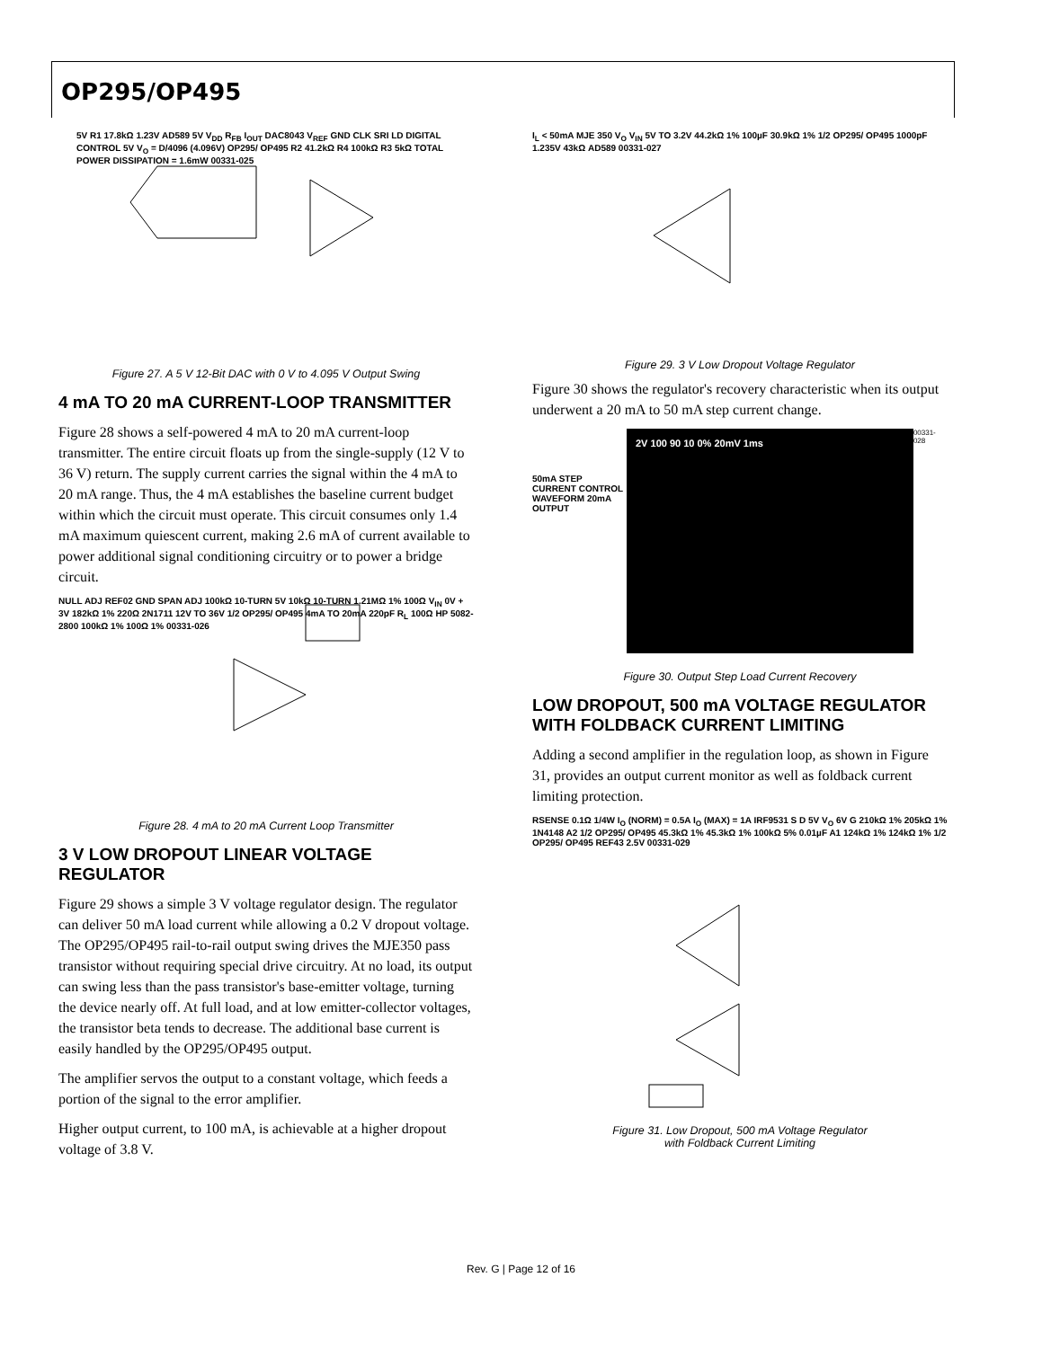OP295/OP495
5V R1 17.8kΩ 1.23V AD589 5V V<sub>DD</sub> R<sub>FB</sub> I<sub>OUT</sub> DAC8043 V<sub>REF</sub> GND CLK SRI LD DIGITAL CONTROL 5V V<sub>O</sub> = D/4096 (4.096V) OP295/ OP495 R2 41.2kΩ R4 100kΩ R3 5kΩ TOTAL POWER DISSIPATION = 1.6mW 00331-025
Figure 27. A 5 V 12-Bit DAC with 0 V to 4.095 V Output Swing
4 mA TO 20 mA CURRENT-LOOP TRANSMITTER
Figure 28 shows a self-powered 4 mA to 20 mA current-loop transmitter. The entire circuit floats up from the single-supply (12 V to 36 V) return. The supply current carries the signal within the 4 mA to 20 mA range. Thus, the 4 mA establishes the baseline current budget within which the circuit must operate. This circuit consumes only 1.4 mA maximum quiescent current, making 2.6 mA of current available to power additional signal conditioning circuitry or to power a bridge circuit.
NULL ADJ REF02 GND SPAN ADJ 100kΩ 10-TURN 5V 10kΩ 10-TURN 1.21MΩ 1% 100Ω V<sub>IN</sub> 0V + 3V 182kΩ 1% 220Ω 2N1711 12V TO 36V 1/2 OP295/ OP495 4mA TO 20mA 220pF R<sub>L</sub> 100Ω HP 5082-2800 100kΩ 1% 100Ω 1% 00331-026
Figure 28. 4 mA to 20 mA Current Loop Transmitter
3 V LOW DROPOUT LINEAR VOLTAGE REGULATOR
Figure 29 shows a simple 3 V voltage regulator design. The regulator can deliver 50 mA load current while allowing a 0.2 V dropout voltage. The OP295/OP495 rail-to-rail output swing drives the MJE350 pass transistor without requiring special drive circuitry. At no load, its output can swing less than the pass transistor's base-emitter voltage, turning the device nearly off. At full load, and at low emitter-collector voltages, the transistor beta tends to decrease. The additional base current is easily handled by the OP295/OP495 output.
The amplifier servos the output to a constant voltage, which feeds a portion of the signal to the error amplifier.
Higher output current, to 100 mA, is achievable at a higher dropout voltage of 3.8 V.
I<sub>L</sub> < 50mA MJE 350 V<sub>O</sub> V<sub>IN</sub> 5V TO 3.2V 44.2kΩ 1% 100µF 30.9kΩ 1% 1/2 OP295/ OP495 1000pF 1.235V 43kΩ AD589 00331-027
Figure 29. 3 V Low Dropout Voltage Regulator
Figure 30 shows the regulator's recovery characteristic when its output underwent a 20 mA to 50 mA step current change.
50mA STEP CURRENT CONTROL WAVEFORM 20mA OUTPUT
2V 100 90 10 0% 20mV 1ms
00331-028
Figure 30. Output Step Load Current Recovery
LOW DROPOUT, 500 mA VOLTAGE REGULATOR WITH FOLDBACK CURRENT LIMITING
Adding a second amplifier in the regulation loop, as shown in Figure 31, provides an output current monitor as well as foldback current limiting protection.
RSENSE 0.1Ω 1/4W I<sub>O</sub> (NORM) = 0.5A I<sub>O</sub> (MAX) = 1A IRF9531 S D 5V V<sub>O</sub> 6V G 210kΩ 1% 205kΩ 1% 1N4148 A2 1/2 OP295/ OP495 45.3kΩ 1% 45.3kΩ 1% 100kΩ 5% 0.01µF A1 124kΩ 1% 124kΩ 1% 1/2 OP295/ OP495 REF43 2.5V 00331-029
Figure 31. Low Dropout, 500 mA Voltage Regulator
with Foldback Current Limiting
Rev. G | Page 12 of 16